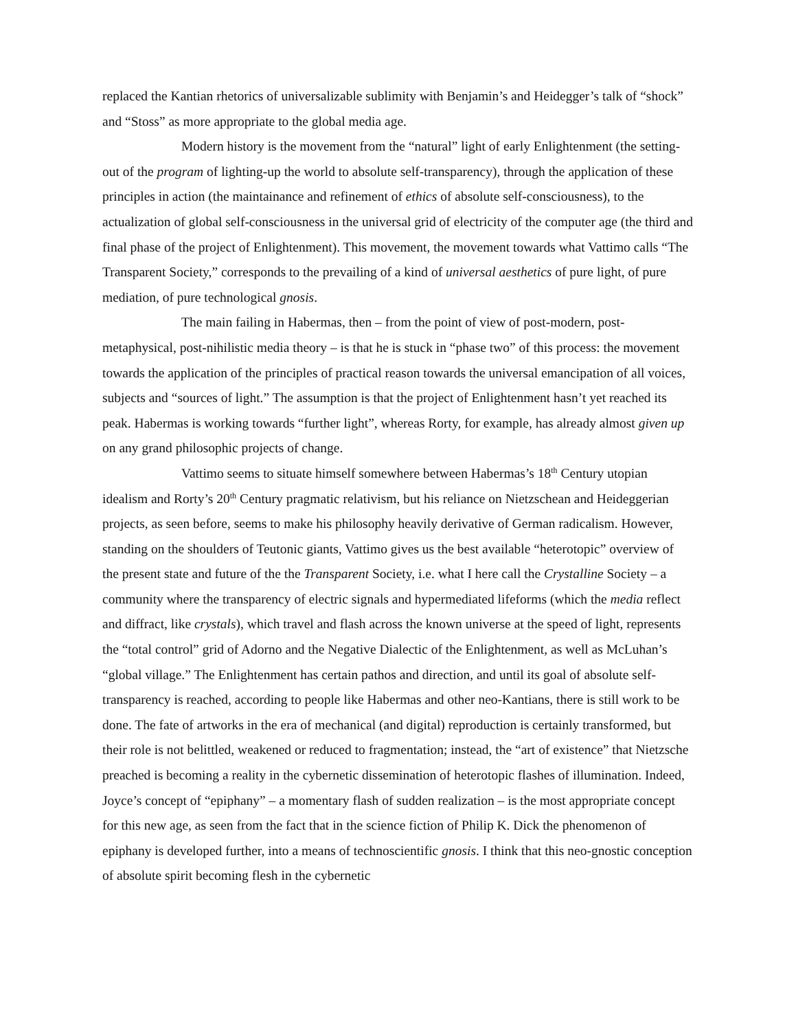replaced the Kantian rhetorics of universalizable sublimity with Benjamin’s and Heidegger’s talk of “shock” and “Stoss” as more appropriate to the global media age.
Modern history is the movement from the “natural” light of early Enlightenment (the setting-out of the program of lighting-up the world to absolute self-transparency), through the application of these principles in action (the maintainance and refinement of ethics of absolute self-consciousness), to the actualization of global self-consciousness in the universal grid of electricity of the computer age (the third and final phase of the project of Enlightenment). This movement, the movement towards what Vattimo calls “The Transparent Society,” corresponds to the prevailing of a kind of universal aesthetics of pure light, of pure mediation, of pure technological gnosis.
The main failing in Habermas, then – from the point of view of post-modern, post-metaphysical, post-nihilistic media theory – is that he is stuck in “phase two” of this process: the movement towards the application of the principles of practical reason towards the universal emancipation of all voices, subjects and “sources of light.” The assumption is that the project of Enlightenment hasn’t yet reached its peak. Habermas is working towards “further light”, whereas Rorty, for example, has already almost given up on any grand philosophic projects of change.
Vattimo seems to situate himself somewhere between Habermas’s 18<sup>th</sup> Century utopian idealism and Rorty’s 20<sup>th</sup> Century pragmatic relativism, but his reliance on Nietzschean and Heideggerian projects, as seen before, seems to make his philosophy heavily derivative of German radicalism. However, standing on the shoulders of Teutonic giants, Vattimo gives us the best available “heterotopic” overview of the present state and future of the the Transparent Society, i.e. what I here call the Crystalline Society – a community where the transparency of electric signals and hypermediated lifeforms (which the media reflect and diffract, like crystals), which travel and flash across the known universe at the speed of light, represents the “total control” grid of Adorno and the Negative Dialectic of the Enlightenment, as well as McLuhan’s “global village.” The Enlightenment has certain pathos and direction, and until its goal of absolute self-transparency is reached, according to people like Habermas and other neo-Kantians, there is still work to be done. The fate of artworks in the era of mechanical (and digital) reproduction is certainly transformed, but their role is not belittled, weakened or reduced to fragmentation; instead, the “art of existence” that Nietzsche preached is becoming a reality in the cybernetic dissemination of heterotopic flashes of illumination. Indeed, Joyce’s concept of “epiphany” – a momentary flash of sudden realization – is the most appropriate concept for this new age, as seen from the fact that in the science fiction of Philip K. Dick the phenomenon of epiphany is developed further, into a means of technoscientific gnosis. I think that this neo-gnostic conception of absolute spirit becoming flesh in the cybernetic